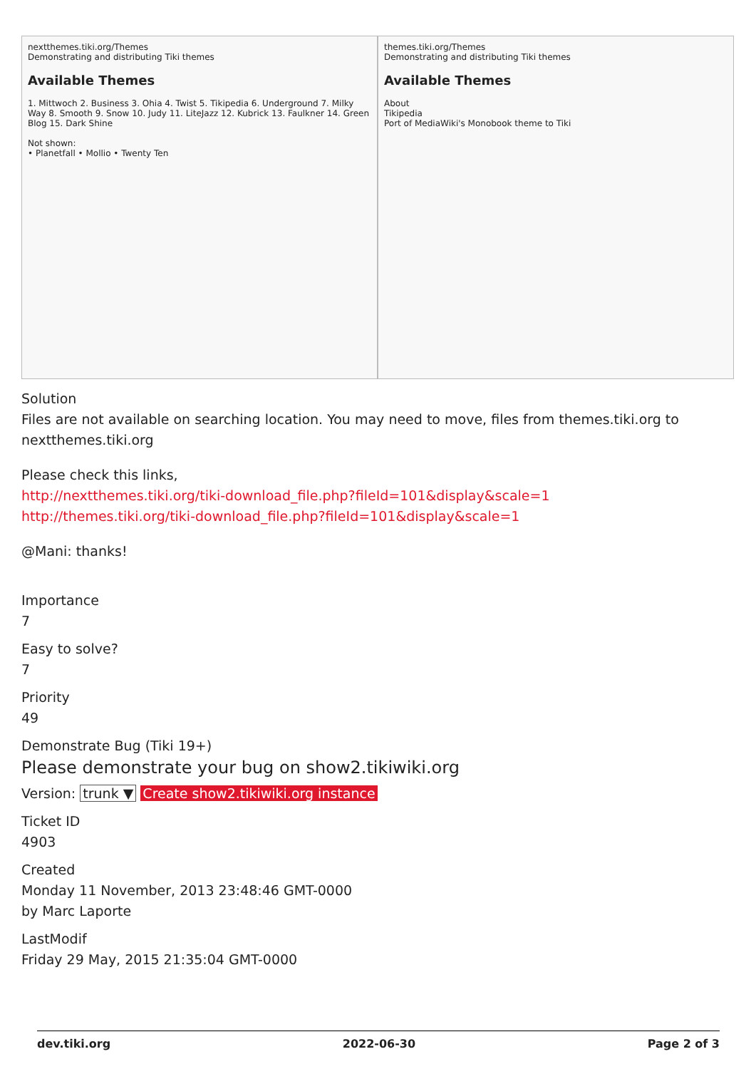nextthemes.tiki.org/Themes
Demonstrating and distributing Tiki themes
Available Themes
1. Mittwoch 2. Business 3. Ohia 4. Twist 5. Tikipedia 6. Underground 7. Milky Way 8. Smooth 9. Snow 10. Judy 11. LiteJazz 12. Kubrick 13. Faulkner 14. Green Blog 15. Dark Shine
Not shown:
• Planetfall • Mollio • Twenty Ten
themes.tiki.org/Themes
Demonstrating and distributing Tiki themes
Available Themes
About
Tikipedia
Port of MediaWiki's Monobook theme to Tiki
Solution
Files are not available on searching location. You may need to move, files from themes.tiki.org to nextthemes.tiki.org
Please check this links,
http://nextthemes.tiki.org/tiki-download_file.php?fileId=101&display&scale=1
http://themes.tiki.org/tiki-download_file.php?fileId=101&display&scale=1
@Mani: thanks!
Importance
7
Easy to solve?
7
Priority
49
Demonstrate Bug (Tiki 19+)
Please demonstrate your bug on show2.tikiwiki.org
Version: trunk ▼ Create show2.tikiwiki.org instance
Ticket ID
4903
Created
Monday 11 November, 2013 23:48:46 GMT-0000
by Marc Laporte
LastModif
Friday 29 May, 2015 21:35:04 GMT-0000
dev.tiki.org 2022-06-30 Page 2 of 3